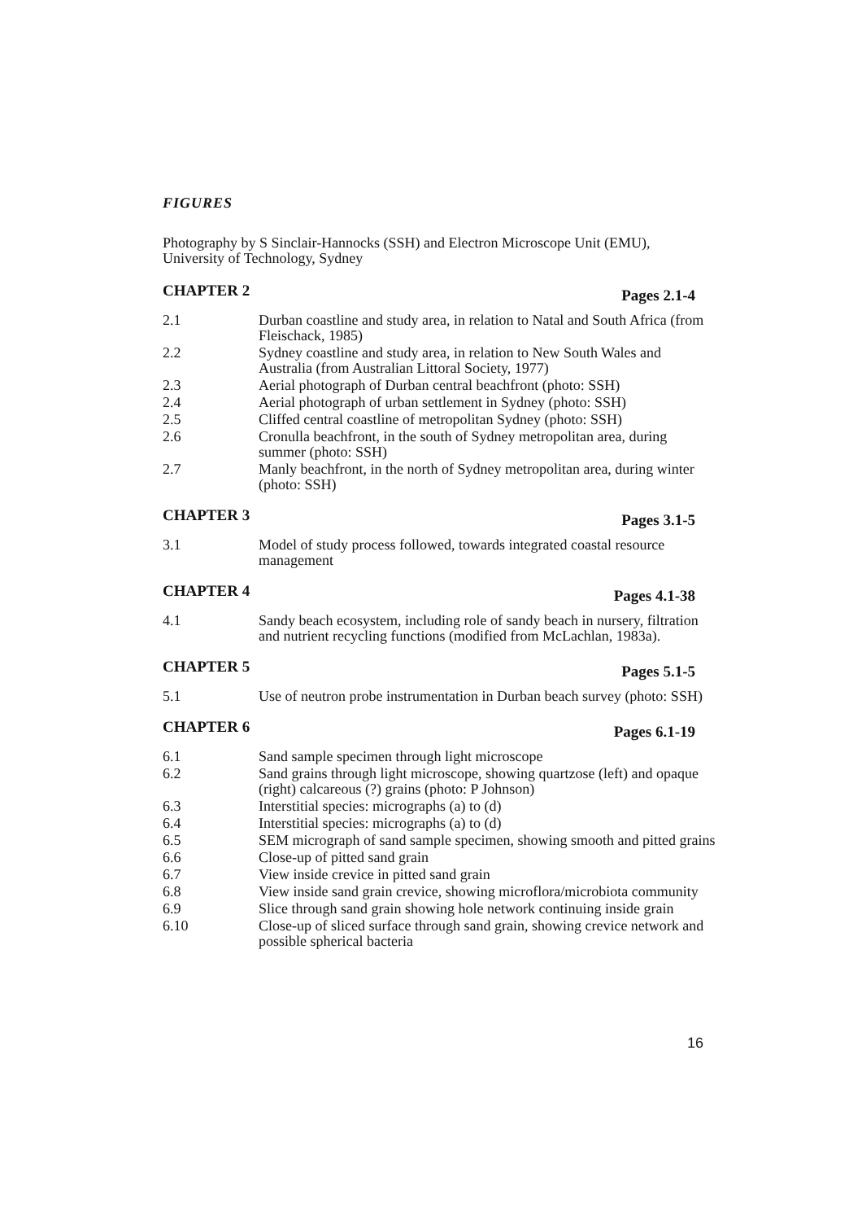FIGURES
Photography by S Sinclair-Hannocks (SSH) and Electron Microscope Unit (EMU), University of Technology, Sydney
CHAPTER 2 Pages 2.1-4
2.1 Durban coastline and study area, in relation to Natal and South Africa (from Fleischack, 1985)
2.2 Sydney coastline and study area, in relation to New South Wales and Australia (from Australian Littoral Society, 1977)
2.3 Aerial photograph of Durban central beachfront (photo: SSH)
2.4 Aerial photograph of urban settlement in Sydney (photo: SSH)
2.5 Cliffed central coastline of metropolitan Sydney (photo: SSH)
2.6 Cronulla beachfront, in the south of Sydney metropolitan area, during summer (photo: SSH)
2.7 Manly beachfront, in the north of Sydney metropolitan area, during winter (photo: SSH)
CHAPTER 3 Pages 3.1-5
3.1 Model of study process followed, towards integrated coastal resource management
CHAPTER 4 Pages 4.1-38
4.1 Sandy beach ecosystem, including role of sandy beach in nursery, filtration and nutrient recycling functions (modified from McLachlan, 1983a).
CHAPTER 5 Pages 5.1-5
5.1 Use of neutron probe instrumentation in Durban beach survey (photo: SSH)
CHAPTER 6 Pages 6.1-19
6.1 Sand sample specimen through light microscope
6.2 Sand grains through light microscope, showing quartzose (left) and opaque (right) calcareous (?) grains (photo: P Johnson)
6.3 Interstitial species: micrographs (a) to (d)
6.4 Interstitial species: micrographs (a) to (d)
6.5 SEM micrograph of sand sample specimen, showing smooth and pitted grains
6.6 Close-up of pitted sand grain
6.7 View inside crevice in pitted sand grain
6.8 View inside sand grain crevice, showing microflora/microbiota community
6.9 Slice through sand grain showing hole network continuing inside grain
6.10 Close-up of sliced surface through sand grain, showing crevice network and possible spherical bacteria
16